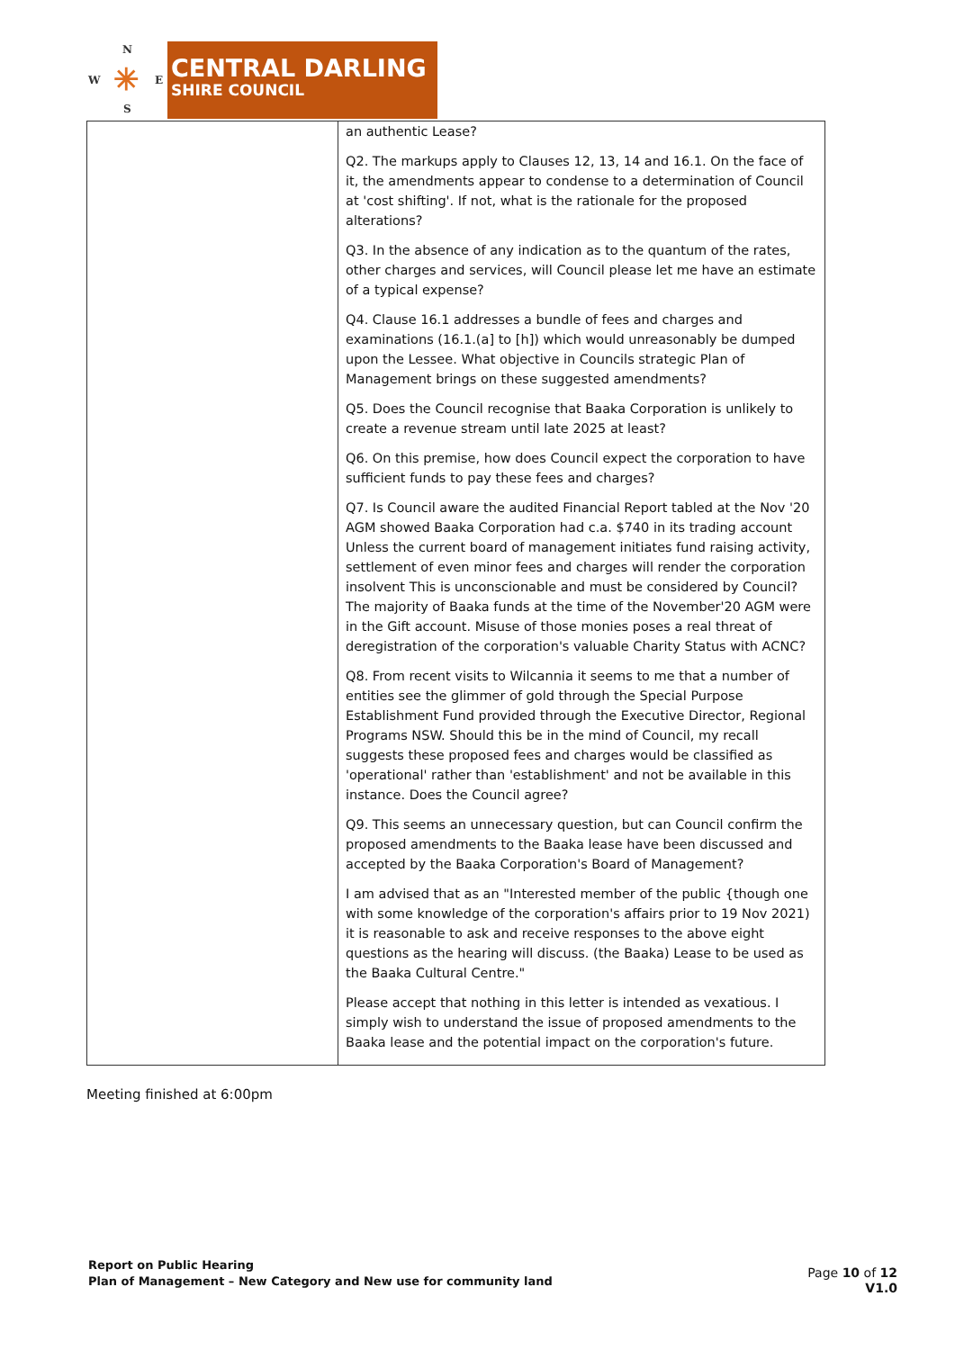N
W E
S
✳
CENTRAL DARLING
SHIRE COUNCIL
| | an authentic Lease? Q2. The markups apply to Clauses 12, 13, 14 and 16.1. On the face of it, the amendments appear to condense to a determination of Council at 'cost shifting'. If not, what is the rationale for the proposed alterations? Q3. In the absence of any indication as to the quantum of the rates, other charges and services, will Council please let me have an estimate of a typical expense? Q4. Clause 16.1 addresses a bundle of fees and charges and examinations (16.1.(a] to [h]) which would unreasonably be dumped upon the Lessee. What objective in Councils strategic Plan of Management brings on these suggested amendments? Q5. Does the Council recognise that Baaka Corporation is unlikely to create a revenue stream until late 2025 at least? Q6. On this premise, how does Council expect the corporation to have sufficient funds to pay these fees and charges? Q7. Is Council aware the audited Financial Report tabled at the Nov '20 AGM showed Baaka Corporation had c.a. $740 in its trading account Unless the current board of management initiates fund raising activity, settlement of even minor fees and charges will render the corporation insolvent This is unconscionable and must be considered by Council? The majority of Baaka funds at the time of the November'20 AGM were in the Gift account. Misuse of those monies poses a real threat of deregistration of the corporation's valuable Charity Status with ACNC? Q8. From recent visits to Wilcannia it seems to me that a number of entities see the glimmer of gold through the Special Purpose Establishment Fund provided through the Executive Director, Regional Programs NSW. Should this be in the mind of Council, my recall suggests these proposed fees and charges would be classified as 'operational' rather than 'establishment' and not be available in this instance. Does the Council agree? Q9. This seems an unnecessary question, but can Council confirm the proposed amendments to the Baaka lease have been discussed and accepted by the Baaka Corporation's Board of Management? I am advised that as an "Interested member of the public {though one with some knowledge of the corporation's affairs prior to 19 Nov 2021) it is reasonable to ask and receive responses to the above eight questions as the hearing will discuss. (the Baaka) Lease to be used as the Baaka Cultural Centre." Please accept that nothing in this letter is intended as vexatious. I simply wish to understand the issue of proposed amendments to the Baaka lease and the potential impact on the corporation's future. |
Meeting finished at 6:00pm
Report on Public Hearing
Plan of Management – New Category and New use for community land
Page 10 of 12
V1.0